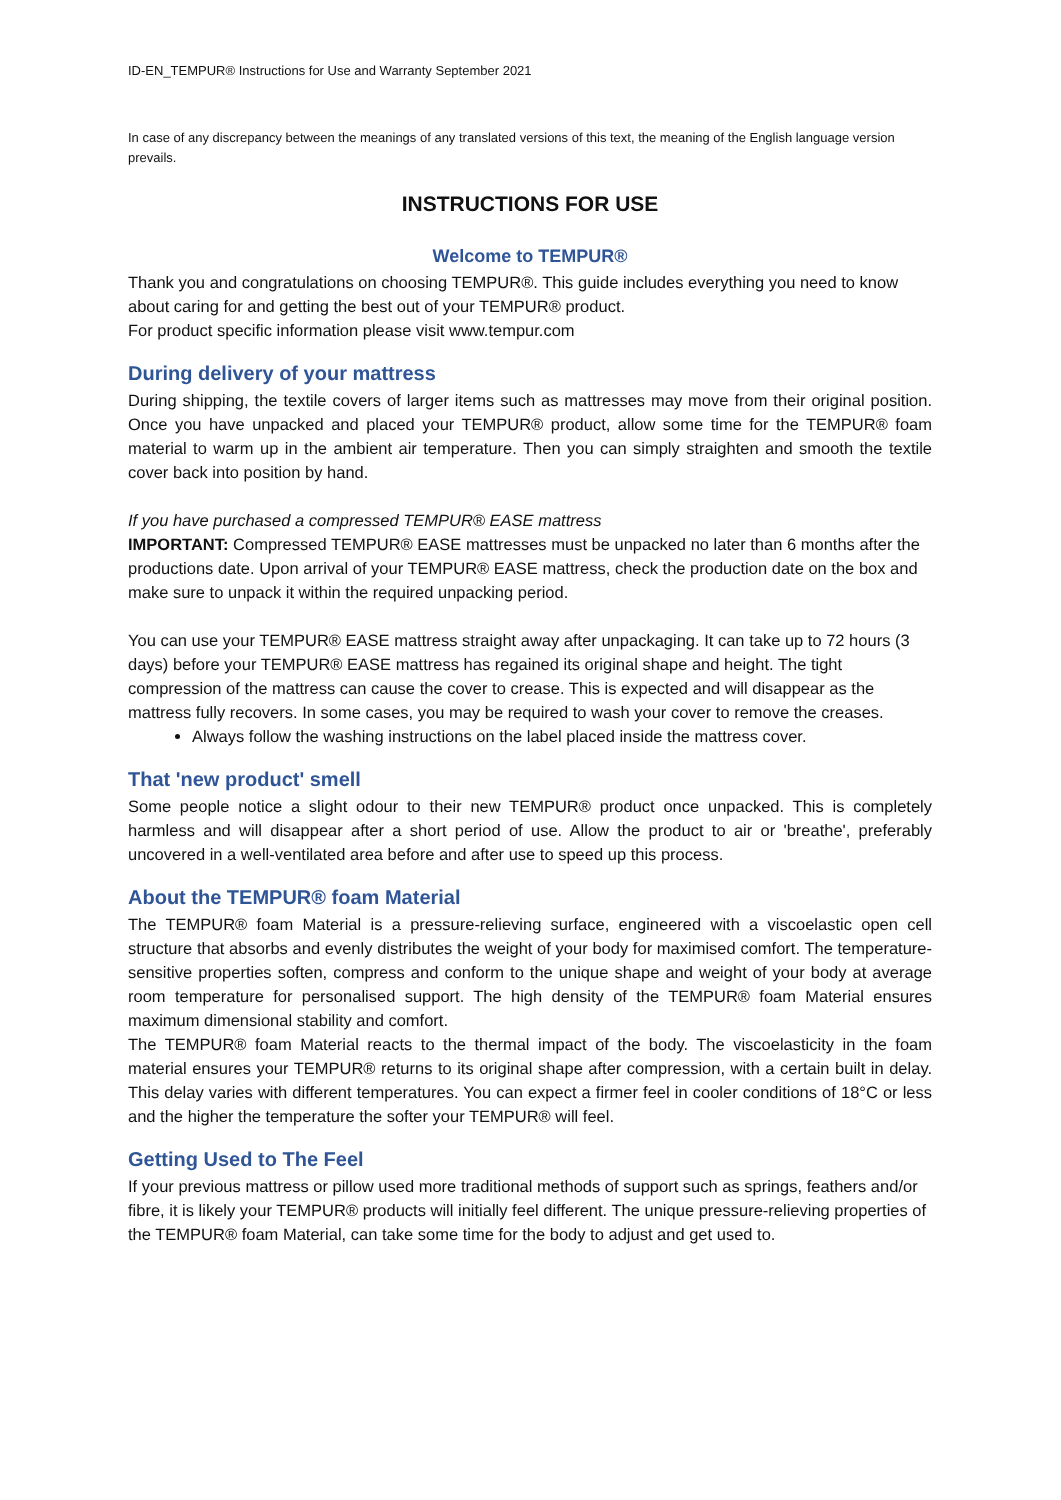ID-EN_TEMPUR® Instructions for Use and Warranty September 2021
In case of any discrepancy between the meanings of any translated versions of this text, the meaning of the English language version prevails.
INSTRUCTIONS FOR USE
Welcome to TEMPUR®
Thank you and congratulations on choosing TEMPUR®. This guide includes everything you need to know about caring for and getting the best out of your TEMPUR® product.
For product specific information please visit www.tempur.com
During delivery of your mattress
During shipping, the textile covers of larger items such as mattresses may move from their original position. Once you have unpacked and placed your TEMPUR® product, allow some time for the TEMPUR® foam material to warm up in the ambient air temperature. Then you can simply straighten and smooth the textile cover back into position by hand.
If you have purchased a compressed TEMPUR® EASE mattress
IMPORTANT: Compressed TEMPUR® EASE mattresses must be unpacked no later than 6 months after the productions date. Upon arrival of your TEMPUR® EASE mattress, check the production date on the box and make sure to unpack it within the required unpacking period.
You can use your TEMPUR® EASE mattress straight away after unpackaging. It can take up to 72 hours (3 days) before your TEMPUR® EASE mattress has regained its original shape and height. The tight compression of the mattress can cause the cover to crease. This is expected and will disappear as the mattress fully recovers. In some cases, you may be required to wash your cover to remove the creases.
Always follow the washing instructions on the label placed inside the mattress cover.
That 'new product' smell
Some people notice a slight odour to their new TEMPUR® product once unpacked. This is completely harmless and will disappear after a short period of use. Allow the product to air or 'breathe', preferably uncovered in a well-ventilated area before and after use to speed up this process.
About the TEMPUR® foam Material
The TEMPUR® foam Material is a pressure-relieving surface, engineered with a viscoelastic open cell structure that absorbs and evenly distributes the weight of your body for maximised comfort. The temperature-sensitive properties soften, compress and conform to the unique shape and weight of your body at average room temperature for personalised support. The high density of the TEMPUR® foam Material ensures maximum dimensional stability and comfort.
The TEMPUR® foam Material reacts to the thermal impact of the body. The viscoelasticity in the foam material ensures your TEMPUR® returns to its original shape after compression, with a certain built in delay. This delay varies with different temperatures. You can expect a firmer feel in cooler conditions of 18°C or less and the higher the temperature the softer your TEMPUR® will feel.
Getting Used to The Feel
If your previous mattress or pillow used more traditional methods of support such as springs, feathers and/or fibre, it is likely your TEMPUR® products will initially feel different. The unique pressure-relieving properties of the TEMPUR® foam Material, can take some time for the body to adjust and get used to.